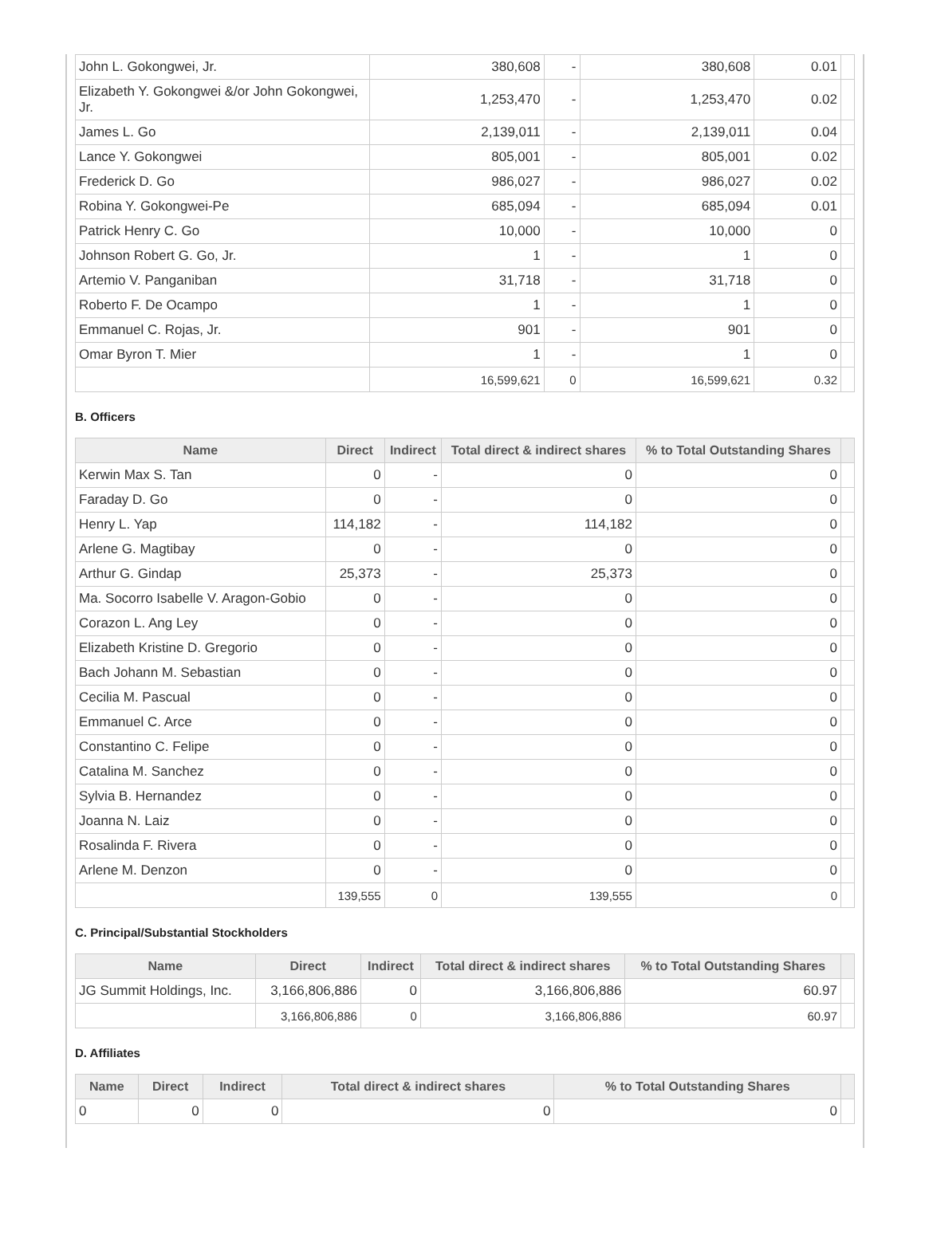| John L. Gokongwei, Jr. | 380,608 | - | 380,608 | 0.01 | |
| Elizabeth Y. Gokongwei &/or John Gokongwei, Jr. | 1,253,470 | - | 1,253,470 | 0.02 | |
| James L. Go | 2,139,011 | - | 2,139,011 | 0.04 | |
| Lance Y. Gokongwei | 805,001 | - | 805,001 | 0.02 | |
| Frederick D. Go | 986,027 | - | 986,027 | 0.02 | |
| Robina Y. Gokongwei-Pe | 685,094 | - | 685,094 | 0.01 | |
| Patrick Henry C. Go | 10,000 | - | 10,000 | 0 | |
| Johnson Robert G. Go, Jr. | 1 | - | 1 | 0 | |
| Artemio V. Panganiban | 31,718 | - | 31,718 | 0 | |
| Roberto F. De Ocampo | 1 | - | 1 | 0 | |
| Emmanuel C. Rojas, Jr. | 901 | - | 901 | 0 | |
| Omar Byron T. Mier | 1 | - | 1 | 0 | |
| | 16,599,621 | 0 | 16,599,621 | 0.32 | |
B. Officers
| Name | Direct | Indirect | Total direct & indirect shares | % to Total Outstanding Shares | |
| --- | --- | --- | --- | --- | --- |
| Kerwin Max S. Tan | 0 | - | 0 | 0 | |
| Faraday D. Go | 0 | - | 0 | 0 | |
| Henry L. Yap | 114,182 | - | 114,182 | 0 | |
| Arlene G. Magtibay | 0 | - | 0 | 0 | |
| Arthur G. Gindap | 25,373 | - | 25,373 | 0 | |
| Ma. Socorro Isabelle V. Aragon-Gobio | 0 | - | 0 | 0 | |
| Corazon L. Ang Ley | 0 | - | 0 | 0 | |
| Elizabeth Kristine D. Gregorio | 0 | - | 0 | 0 | |
| Bach Johann M. Sebastian | 0 | - | 0 | 0 | |
| Cecilia M. Pascual | 0 | - | 0 | 0 | |
| Emmanuel C. Arce | 0 | - | 0 | 0 | |
| Constantino C. Felipe | 0 | - | 0 | 0 | |
| Catalina M. Sanchez | 0 | - | 0 | 0 | |
| Sylvia B. Hernandez | 0 | - | 0 | 0 | |
| Joanna N. Laiz | 0 | - | 0 | 0 | |
| Rosalinda F. Rivera | 0 | - | 0 | 0 | |
| Arlene M. Denzon | 0 | - | 0 | 0 | |
| | 139,555 | 0 | 139,555 | 0 | |
C. Principal/Substantial Stockholders
| Name | Direct | Indirect | Total direct & indirect shares | % to Total Outstanding Shares | |
| --- | --- | --- | --- | --- | --- |
| JG Summit Holdings, Inc. | 3,166,806,886 | 0 | 3,166,806,886 | 60.97 | |
| | 3,166,806,886 | 0 | 3,166,806,886 | 60.97 | |
D. Affiliates
| Name | Direct | Indirect | Total direct & indirect shares | % to Total Outstanding Shares | |
| --- | --- | --- | --- | --- | --- |
| 0 | 0 | 0 | 0 | 0 | |